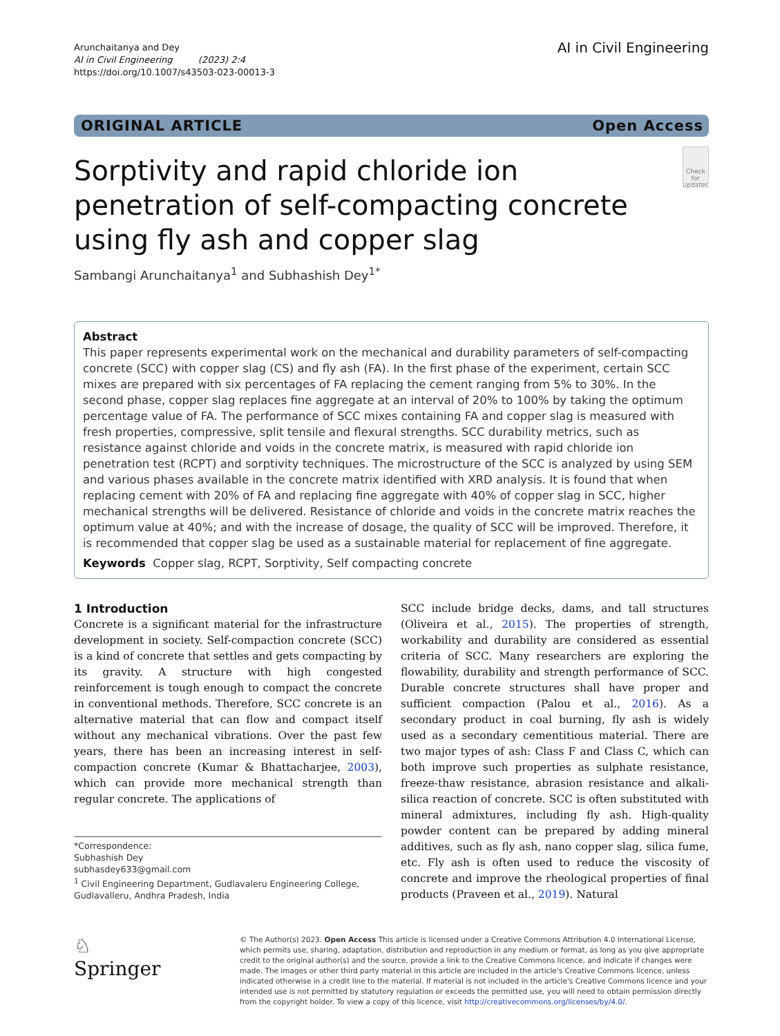Arunchaitanya and Dey
AI in Civil Engineering (2023) 2:4
https://doi.org/10.1007/s43503-023-00013-3
AI in Civil Engineering
ORIGINAL ARTICLE Open Access
Sorptivity and rapid chloride ion penetration of self-compacting concrete using fly ash and copper slag
Check for updates
Sambangi Arunchaitanya<sup>1</sup> and Subhashish Dey<sup>1*</sup>
Abstract
This paper represents experimental work on the mechanical and durability parameters of self-compacting concrete (SCC) with copper slag (CS) and fly ash (FA). In the first phase of the experiment, certain SCC mixes are prepared with six percentages of FA replacing the cement ranging from 5% to 30%. In the second phase, copper slag replaces fine aggregate at an interval of 20% to 100% by taking the optimum percentage value of FA. The performance of SCC mixes containing FA and copper slag is measured with fresh properties, compressive, split tensile and flexural strengths. SCC durability metrics, such as resistance against chloride and voids in the concrete matrix, is measured with rapid chloride ion penetration test (RCPT) and sorptivity techniques. The microstructure of the SCC is analyzed by using SEM and various phases available in the concrete matrix identified with XRD analysis. It is found that when replacing cement with 20% of FA and replacing fine aggregate with 40% of copper slag in SCC, higher mechanical strengths will be delivered. Resistance of chloride and voids in the concrete matrix reaches the optimum value at 40%; and with the increase of dosage, the quality of SCC will be improved. Therefore, it is recommended that copper slag be used as a sustainable material for replacement of fine aggregate.
Keywords Copper slag, RCPT, Sorptivity, Self compacting concrete
1 Introduction
Concrete is a significant material for the infrastructure development in society. Self-compaction concrete (SCC) is a kind of concrete that settles and gets compacting by its gravity. A structure with high congested reinforcement is tough enough to compact the concrete in conventional methods. Therefore, SCC concrete is an alternative material that can flow and compact itself without any mechanical vibrations. Over the past few years, there has been an increasing interest in self-compaction concrete (Kumar & Bhattacharjee, 2003), which can provide more mechanical strength than regular concrete. The applications of
*Correspondence:
Subhashish Dey
subhasdey633@gmail.com
<sup>1</sup> Civil Engineering Department, Gudlavaleru Engineering College, Gudlavalleru, Andhra Pradesh, India
SCC include bridge decks, dams, and tall structures (Oliveira et al., 2015). The properties of strength, workability and durability are considered as essential criteria of SCC. Many researchers are exploring the flowability, durability and strength performance of SCC. Durable concrete structures shall have proper and sufficient compaction (Palou et al., 2016). As a secondary product in coal burning, fly ash is widely used as a secondary cementitious material. There are two major types of ash: Class F and Class C, which can both improve such properties as sulphate resistance, freeze-thaw resistance, abrasion resistance and alkali-silica reaction of concrete. SCC is often substituted with mineral admixtures, including fly ash. High-quality powder content can be prepared by adding mineral additives, such as fly ash, nano copper slag, silica fume, etc. Fly ash is often used to reduce the viscosity of concrete and improve the rheological properties of final products (Praveen et al., 2019). Natural
♘ Springer
© The Author(s) 2023. Open Access This article is licensed under a Creative Commons Attribution 4.0 International License, which permits use, sharing, adaptation, distribution and reproduction in any medium or format, as long as you give appropriate credit to the original author(s) and the source, provide a link to the Creative Commons licence, and indicate if changes were made. The images or other third party material in this article are included in the article's Creative Commons licence, unless indicated otherwise in a credit line to the material. If material is not included in the article's Creative Commons licence and your intended use is not permitted by statutory regulation or exceeds the permitted use, you will need to obtain permission directly from the copyright holder. To view a copy of this licence, visit http://creativecommons.org/licenses/by/4.0/.